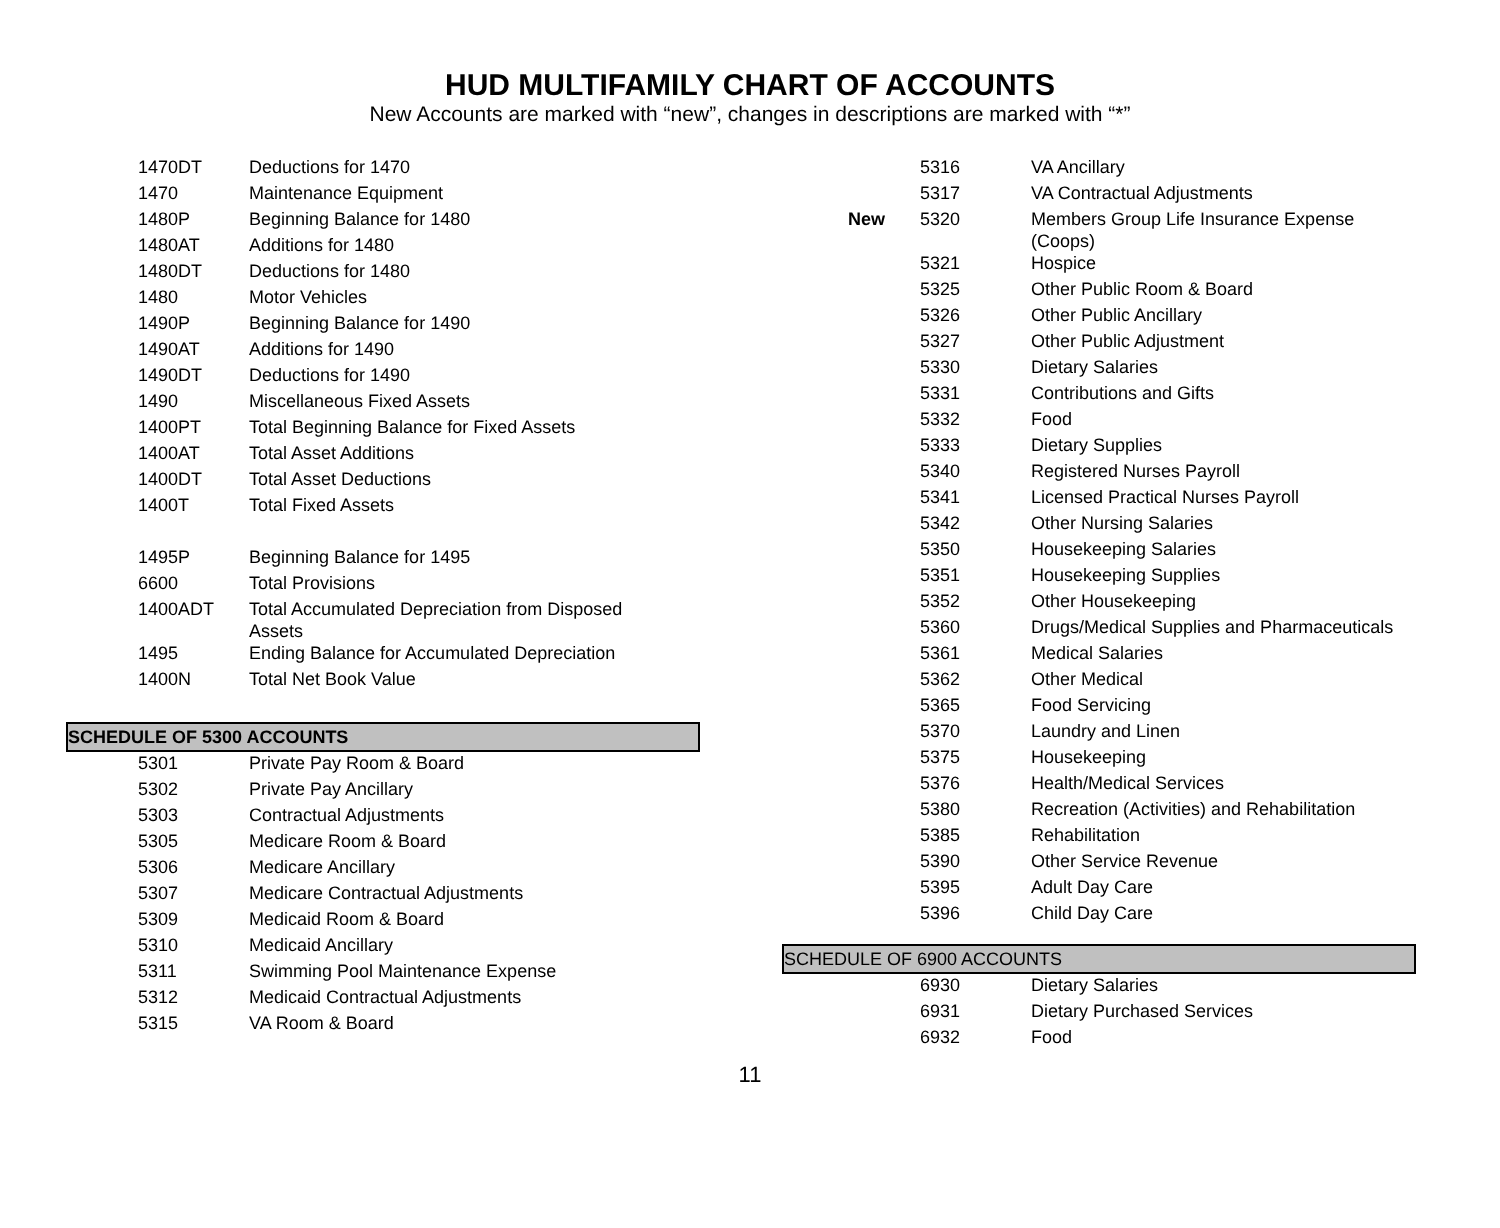HUD MULTIFAMILY CHART OF ACCOUNTS
New Accounts are marked with “new”, changes in descriptions are marked with “*”
| 1470DT | Deductions for 1470 |
| 1470 | Maintenance Equipment |
| 1480P | Beginning Balance for 1480 |
| 1480AT | Additions for 1480 |
| 1480DT | Deductions for 1480 |
| 1480 | Motor Vehicles |
| 1490P | Beginning Balance for 1490 |
| 1490AT | Additions for 1490 |
| 1490DT | Deductions for 1490 |
| 1490 | Miscellaneous Fixed Assets |
| 1400PT | Total Beginning Balance for Fixed Assets |
| 1400AT | Total Asset Additions |
| 1400DT | Total Asset Deductions |
| 1400T | Total Fixed Assets |
| 1495P | Beginning Balance for 1495 |
| 6600 | Total Provisions |
| 1400ADT | Total Accumulated Depreciation from Disposed Assets |
| 1495 | Ending Balance for Accumulated Depreciation |
| 1400N | Total Net Book Value |
SCHEDULE OF 5300 ACCOUNTS
| 5301 | Private Pay Room & Board |
| 5302 | Private Pay Ancillary |
| 5303 | Contractual Adjustments |
| 5305 | Medicare Room & Board |
| 5306 | Medicare Ancillary |
| 5307 | Medicare Contractual Adjustments |
| 5309 | Medicaid Room & Board |
| 5310 | Medicaid Ancillary |
| 5311 | Swimming Pool Maintenance Expense |
| 5312 | Medicaid Contractual Adjustments |
| 5315 | VA Room & Board |
| | 5316 | VA Ancillary |
| | 5317 | VA Contractual Adjustments |
| New | 5320 | Members Group Life Insurance Expense (Coops) |
| | 5321 | Hospice |
| | 5325 | Other Public Room & Board |
| | 5326 | Other Public Ancillary |
| | 5327 | Other Public Adjustment |
| | 5330 | Dietary Salaries |
| | 5331 | Contributions and Gifts |
| | 5332 | Food |
| | 5333 | Dietary Supplies |
| | 5340 | Registered Nurses Payroll |
| | 5341 | Licensed Practical Nurses Payroll |
| | 5342 | Other Nursing Salaries |
| | 5350 | Housekeeping Salaries |
| | 5351 | Housekeeping Supplies |
| | 5352 | Other Housekeeping |
| | 5360 | Drugs/Medical Supplies and Pharmaceuticals |
| | 5361 | Medical Salaries |
| | 5362 | Other Medical |
| | 5365 | Food Servicing |
| | 5370 | Laundry and Linen |
| | 5375 | Housekeeping |
| | 5376 | Health/Medical Services |
| | 5380 | Recreation (Activities) and Rehabilitation |
| | 5385 | Rehabilitation |
| | 5390 | Other Service Revenue |
| | 5395 | Adult Day Care |
| | 5396 | Child Day Care |
SCHEDULE OF 6900 ACCOUNTS
| | 6930 | Dietary Salaries |
| | 6931 | Dietary Purchased Services |
| | 6932 | Food |
11